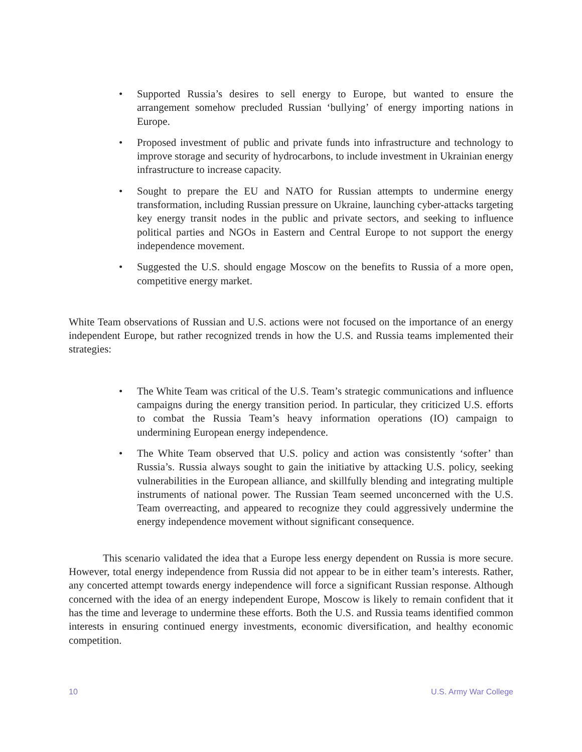• Supported Russia’s desires to sell energy to Europe, but wanted to ensure the arrangement somehow precluded Russian ‘bullying’ of energy importing nations in Europe.
• Proposed investment of public and private funds into infrastructure and technology to improve storage and security of hydrocarbons, to include investment in Ukrainian energy infrastructure to increase capacity.
• Sought to prepare the EU and NATO for Russian attempts to undermine energy transformation, including Russian pressure on Ukraine, launching cyber-attacks targeting key energy transit nodes in the public and private sectors, and seeking to influence political parties and NGOs in Eastern and Central Europe to not support the energy independence movement.
• Suggested the U.S. should engage Moscow on the benefits to Russia of a more open, competitive energy market.
White Team observations of Russian and U.S. actions were not focused on the importance of an energy independent Europe, but rather recognized trends in how the U.S. and Russia teams implemented their strategies:
• The White Team was critical of the U.S. Team’s strategic communications and influence campaigns during the energy transition period. In particular, they criticized U.S. efforts to combat the Russia Team’s heavy information operations (IO) campaign to undermining European energy independence.
• The White Team observed that U.S. policy and action was consistently ‘softer’ than Russia’s. Russia always sought to gain the initiative by attacking U.S. policy, seeking vulnerabilities in the European alliance, and skillfully blending and integrating multiple instruments of national power. The Russian Team seemed unconcerned with the U.S. Team overreacting, and appeared to recognize they could aggressively undermine the energy independence movement without significant consequence.
This scenario validated the idea that a Europe less energy dependent on Russia is more secure. However, total energy independence from Russia did not appear to be in either team’s interests. Rather, any concerted attempt towards energy independence will force a significant Russian response. Although concerned with the idea of an energy independent Europe, Moscow is likely to remain confident that it has the time and leverage to undermine these efforts. Both the U.S. and Russia teams identified common interests in ensuring continued energy investments, economic diversification, and healthy economic competition.
10 U.S. Army War College